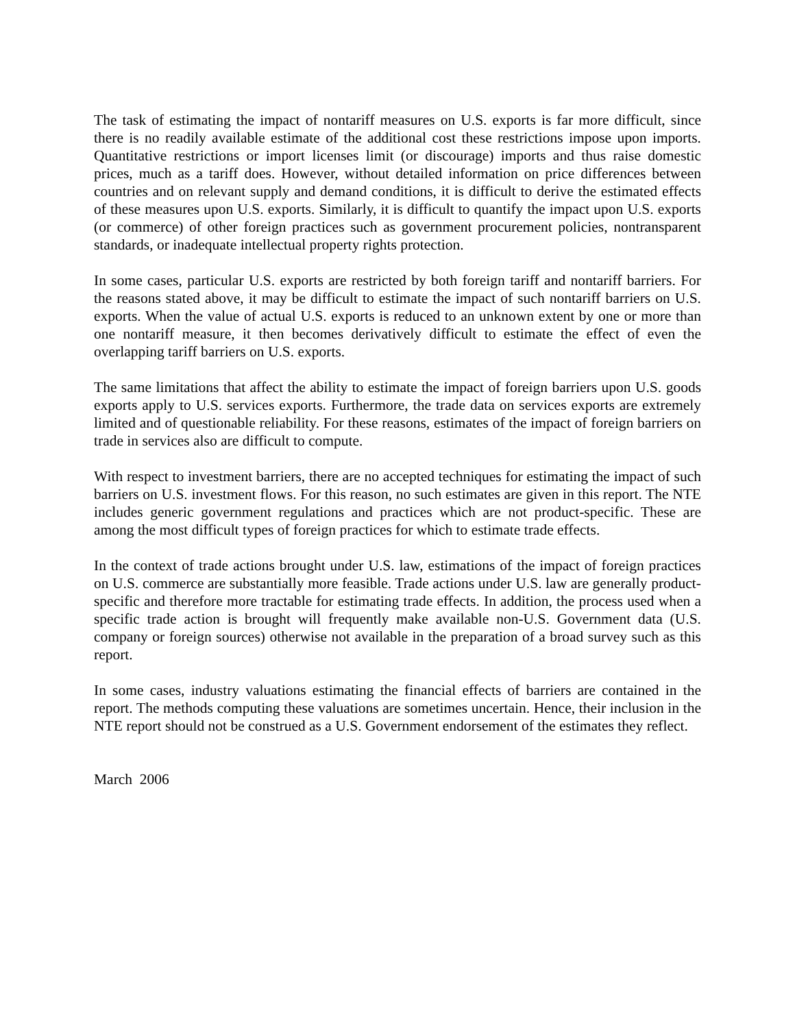The task of estimating the impact of nontariff measures on U.S. exports is far more difficult, since there is no readily available estimate of the additional cost these restrictions impose upon imports. Quantitative restrictions or import licenses limit (or discourage) imports and thus raise domestic prices, much as a tariff does. However, without detailed information on price differences between countries and on relevant supply and demand conditions, it is difficult to derive the estimated effects of these measures upon U.S. exports. Similarly, it is difficult to quantify the impact upon U.S. exports (or commerce) of other foreign practices such as government procurement policies, nontransparent standards, or inadequate intellectual property rights protection.
In some cases, particular U.S. exports are restricted by both foreign tariff and nontariff barriers. For the reasons stated above, it may be difficult to estimate the impact of such nontariff barriers on U.S. exports. When the value of actual U.S. exports is reduced to an unknown extent by one or more than one nontariff measure, it then becomes derivatively difficult to estimate the effect of even the overlapping tariff barriers on U.S. exports.
The same limitations that affect the ability to estimate the impact of foreign barriers upon U.S. goods exports apply to U.S. services exports. Furthermore, the trade data on services exports are extremely limited and of questionable reliability. For these reasons, estimates of the impact of foreign barriers on trade in services also are difficult to compute.
With respect to investment barriers, there are no accepted techniques for estimating the impact of such barriers on U.S. investment flows. For this reason, no such estimates are given in this report. The NTE includes generic government regulations and practices which are not product-specific. These are among the most difficult types of foreign practices for which to estimate trade effects.
In the context of trade actions brought under U.S. law, estimations of the impact of foreign practices on U.S. commerce are substantially more feasible. Trade actions under U.S. law are generally product-specific and therefore more tractable for estimating trade effects. In addition, the process used when a specific trade action is brought will frequently make available non-U.S. Government data (U.S. company or foreign sources) otherwise not available in the preparation of a broad survey such as this report.
In some cases, industry valuations estimating the financial effects of barriers are contained in the report. The methods computing these valuations are sometimes uncertain. Hence, their inclusion in the NTE report should not be construed as a U.S. Government endorsement of the estimates they reflect.
March 2006